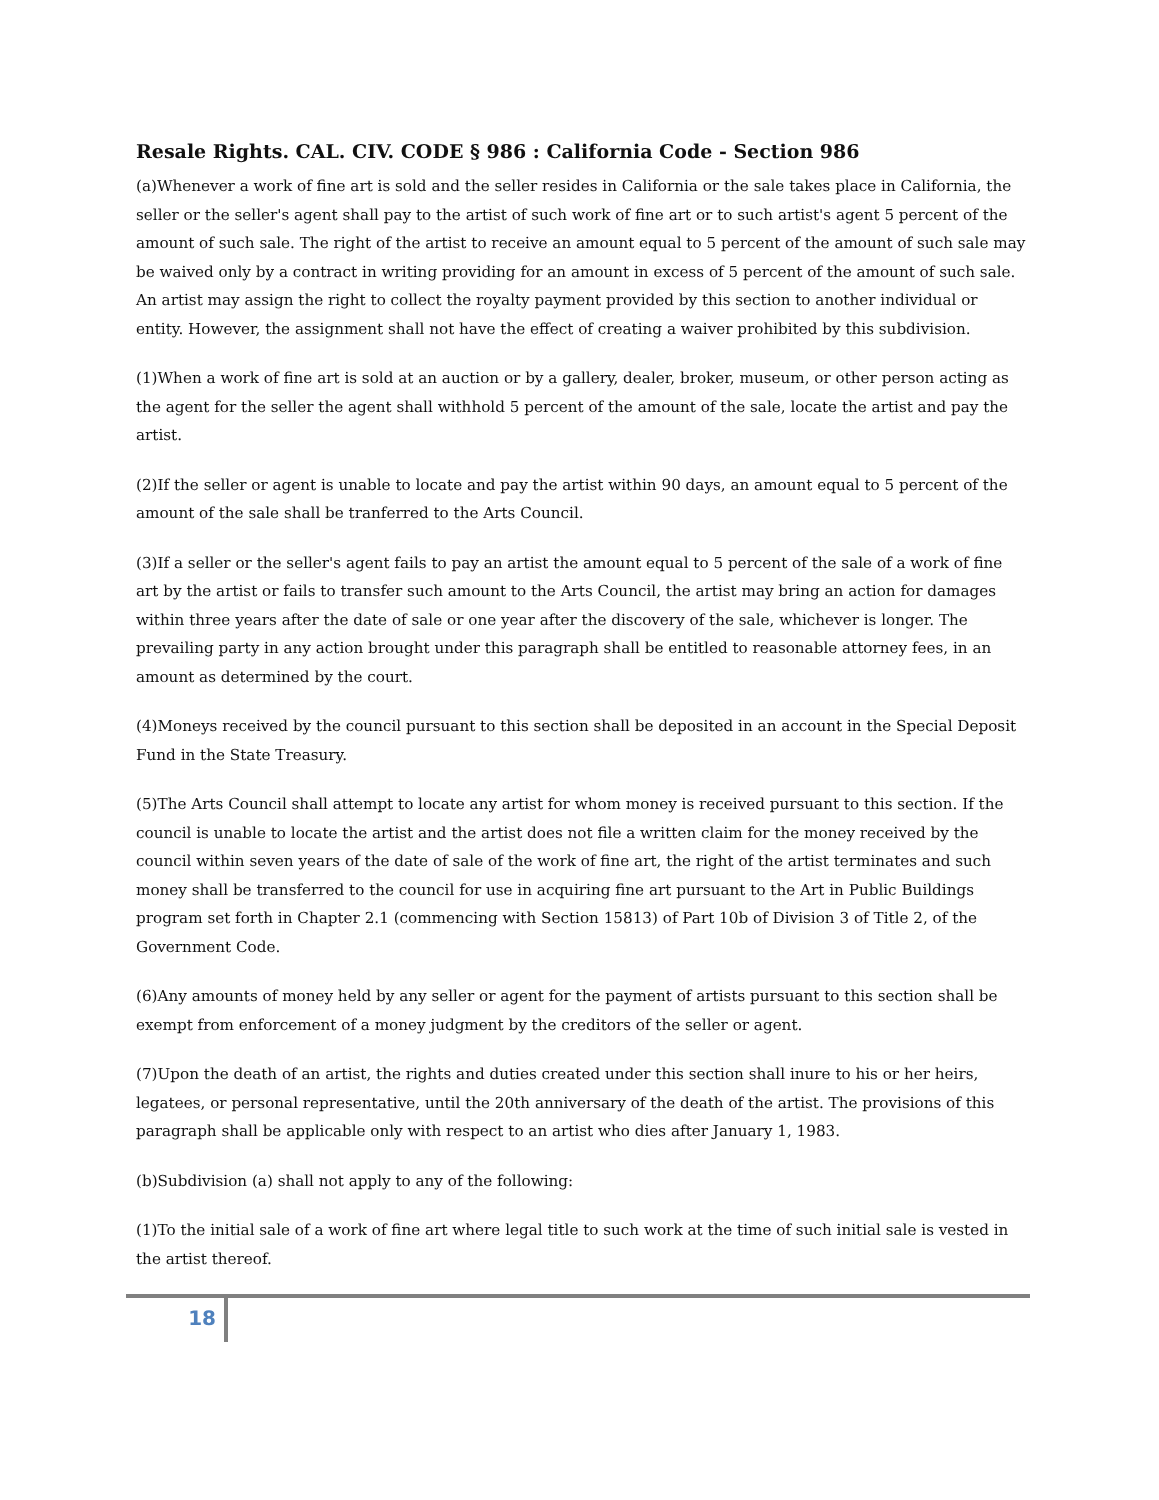Resale Rights. CAL. CIV. CODE § 986 : California Code - Section 986
(a)Whenever a work of fine art is sold and the seller resides in California or the sale takes place in California, the seller or the seller's agent shall pay to the artist of such work of fine art or to such artist's agent 5 percent of the amount of such sale. The right of the artist to receive an amount equal to 5 percent of the amount of such sale may be waived only by a contract in writing providing for an amount in excess of 5 percent of the amount of such sale. An artist may assign the right to collect the royalty payment provided by this section to another individual or entity. However, the assignment shall not have the effect of creating a waiver prohibited by this subdivision.
(1)When a work of fine art is sold at an auction or by a gallery, dealer, broker, museum, or other person acting as the agent for the seller the agent shall withhold 5 percent of the amount of the sale, locate the artist and pay the artist.
(2)If the seller or agent is unable to locate and pay the artist within 90 days, an amount equal to 5 percent of the amount of the sale shall be tranferred to the Arts Council.
(3)If a seller or the seller's agent fails to pay an artist the amount equal to 5 percent of the sale of a work of fine art by the artist or fails to transfer such amount to the Arts Council, the artist may bring an action for damages within three years after the date of sale or one year after the discovery of the sale, whichever is longer. The prevailing party in any action brought under this paragraph shall be entitled to reasonable attorney fees, in an amount as determined by the court.
(4)Moneys received by the council pursuant to this section shall be deposited in an account in the Special Deposit Fund in the State Treasury.
(5)The Arts Council shall attempt to locate any artist for whom money is received pursuant to this section. If the council is unable to locate the artist and the artist does not file a written claim for the money received by the council within seven years of the date of sale of the work of fine art, the right of the artist terminates and such money shall be transferred to the council for use in acquiring fine art pursuant to the Art in Public Buildings program set forth in Chapter 2.1 (commencing with Section 15813) of Part 10b of Division 3 of Title 2, of the Government Code.
(6)Any amounts of money held by any seller or agent for the payment of artists pursuant to this section shall be exempt from enforcement of a money judgment by the creditors of the seller or agent.
(7)Upon the death of an artist, the rights and duties created under this section shall inure to his or her heirs, legatees, or personal representative, until the 20th anniversary of the death of the artist. The provisions of this paragraph shall be applicable only with respect to an artist who dies after January 1, 1983.
(b)Subdivision (a) shall not apply to any of the following:
(1)To the initial sale of a work of fine art where legal title to such work at the time of such initial sale is vested in the artist thereof.
18